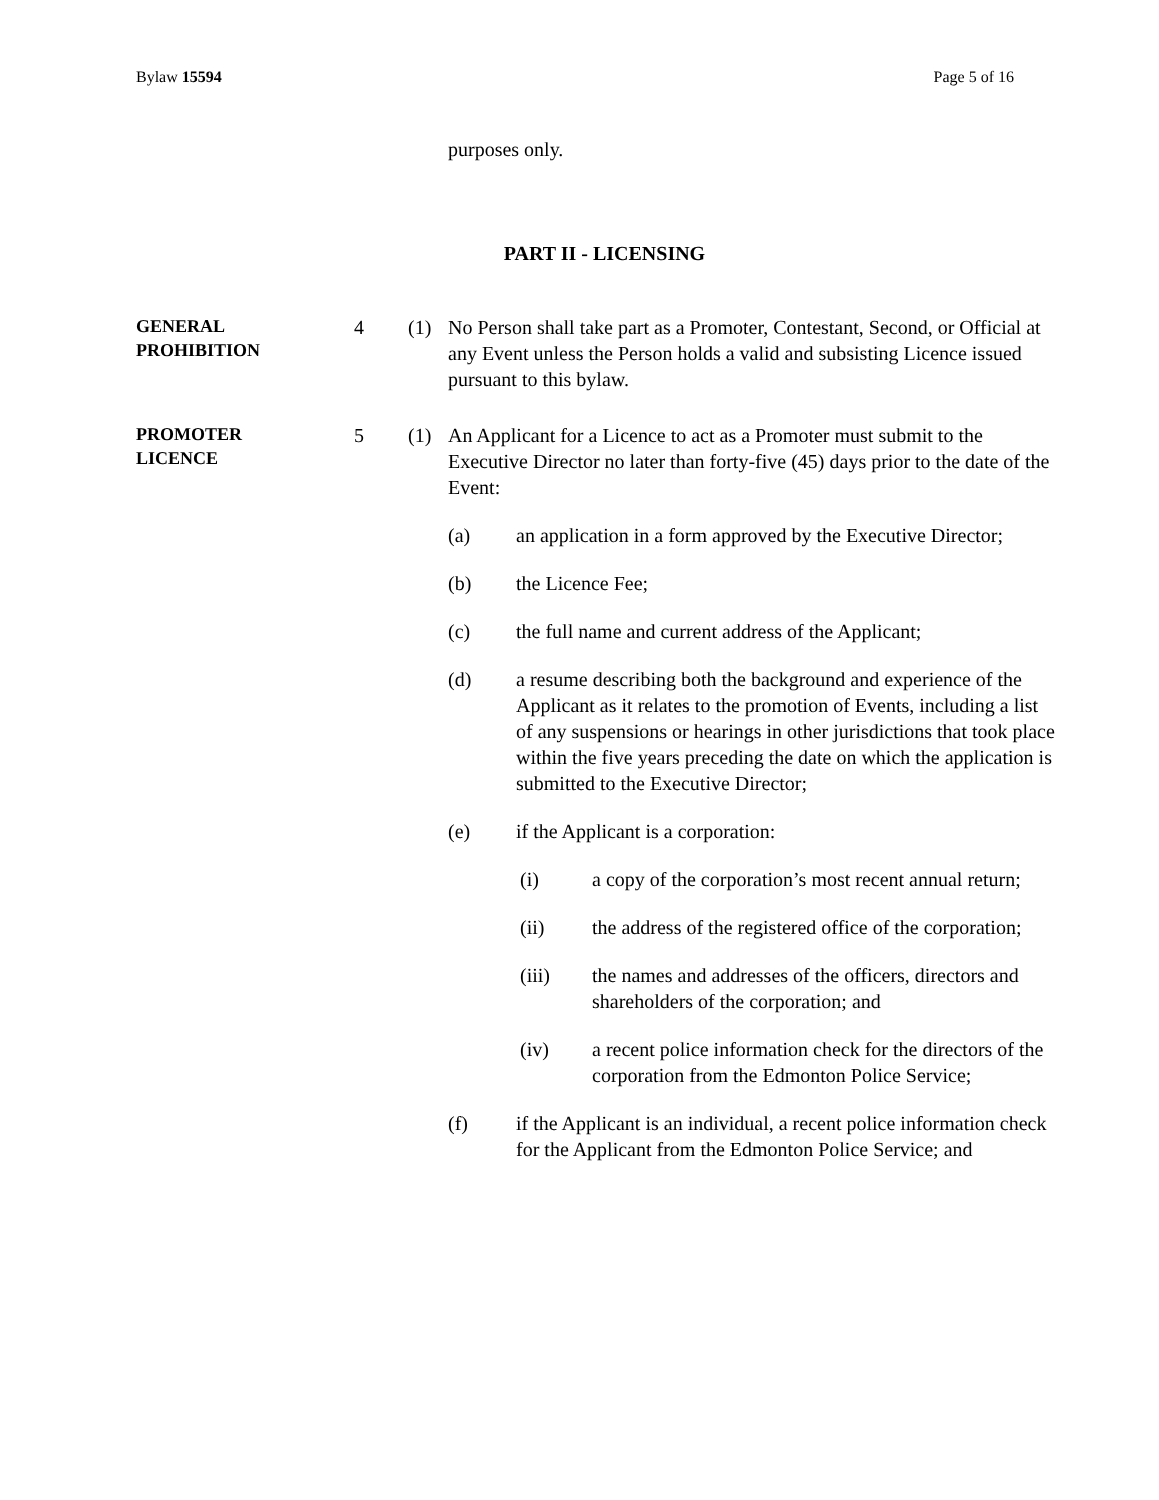Bylaw 15594 Page 5 of 16
purposes only.
PART II - LICENSING
GENERAL
PROHIBITION
4 (1) No Person shall take part as a Promoter, Contestant, Second, or Official at any Event unless the Person holds a valid and subsisting Licence issued pursuant to this bylaw.
PROMOTER
LICENCE
5 (1) An Applicant for a Licence to act as a Promoter must submit to the Executive Director no later than forty-five (45) days prior to the date of the Event:
(a) an application in a form approved by the Executive Director;
(b) the Licence Fee;
(c) the full name and current address of the Applicant;
(d) a resume describing both the background and experience of the Applicant as it relates to the promotion of Events, including a list of any suspensions or hearings in other jurisdictions that took place within the five years preceding the date on which the application is submitted to the Executive Director;
(e) if the Applicant is a corporation:
(i) a copy of the corporation’s most recent annual return;
(ii) the address of the registered office of the corporation;
(iii) the names and addresses of the officers, directors and shareholders of the corporation; and
(iv) a recent police information check for the directors of the corporation from the Edmonton Police Service;
(f) if the Applicant is an individual, a recent police information check for the Applicant from the Edmonton Police Service; and